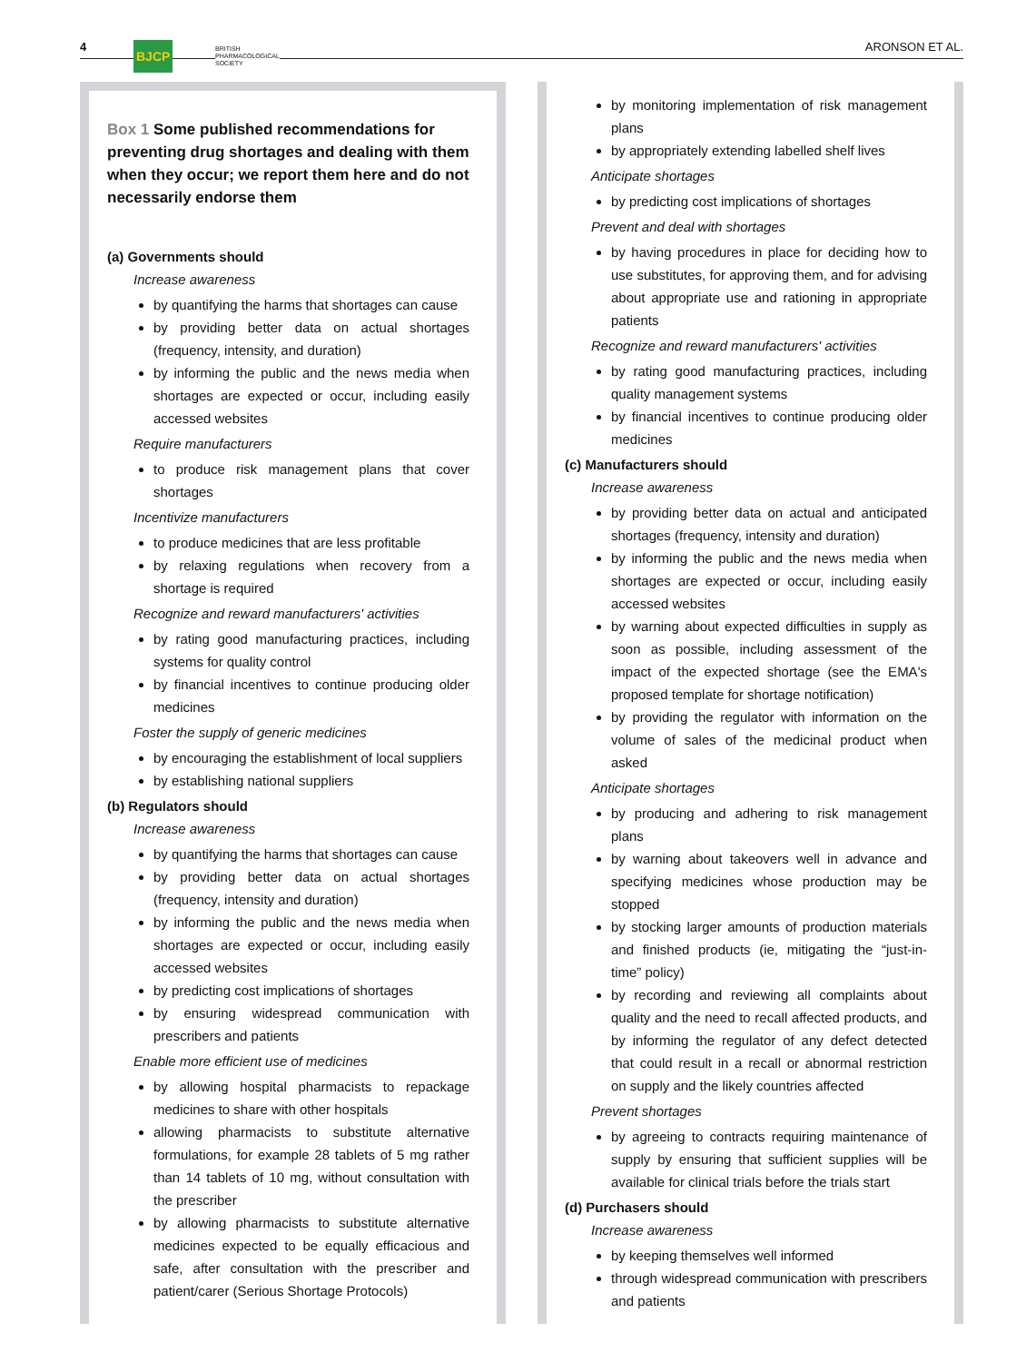4 BJCP
BRITISH
PHARMACOLOGICAL
SOCIETY
ARONSON ET AL.
Box 1 Some published recommendations for preventing drug shortages and dealing with them when they occur; we report them here and do not necessarily endorse them
(a) Governments should
Increase awareness
by quantifying the harms that shortages can cause
by providing better data on actual shortages (frequency, intensity, and duration)
by informing the public and the news media when shortages are expected or occur, including easily accessed websites
Require manufacturers
to produce risk management plans that cover shortages
Incentivize manufacturers
to produce medicines that are less profitable
by relaxing regulations when recovery from a shortage is required
Recognize and reward manufacturers' activities
by rating good manufacturing practices, including systems for quality control
by financial incentives to continue producing older medicines
Foster the supply of generic medicines
by encouraging the establishment of local suppliers
by establishing national suppliers
(b) Regulators should
Increase awareness
by quantifying the harms that shortages can cause
by providing better data on actual shortages (frequency, intensity and duration)
by informing the public and the news media when shortages are expected or occur, including easily accessed websites
by predicting cost implications of shortages
by ensuring widespread communication with prescribers and patients
Enable more efficient use of medicines
by allowing hospital pharmacists to repackage medicines to share with other hospitals
allowing pharmacists to substitute alternative formulations, for example 28 tablets of 5 mg rather than 14 tablets of 10 mg, without consultation with the prescriber
by allowing pharmacists to substitute alternative medicines expected to be equally efficacious and safe, after consultation with the prescriber and patient/carer (Serious Shortage Protocols)
by monitoring implementation of risk management plans
by appropriately extending labelled shelf lives
Anticipate shortages
by predicting cost implications of shortages
Prevent and deal with shortages
by having procedures in place for deciding how to use substitutes, for approving them, and for advising about appropriate use and rationing in appropriate patients
Recognize and reward manufacturers' activities
by rating good manufacturing practices, including quality management systems
by financial incentives to continue producing older medicines
(c) Manufacturers should
Increase awareness
by providing better data on actual and anticipated shortages (frequency, intensity and duration)
by informing the public and the news media when shortages are expected or occur, including easily accessed websites
by warning about expected difficulties in supply as soon as possible, including assessment of the impact of the expected shortage (see the EMA's proposed template for shortage notification)
by providing the regulator with information on the volume of sales of the medicinal product when asked
Anticipate shortages
by producing and adhering to risk management plans
by warning about takeovers well in advance and specifying medicines whose production may be stopped
by stocking larger amounts of production materials and finished products (ie, mitigating the “just-in-time” policy)
by recording and reviewing all complaints about quality and the need to recall affected products, and by informing the regulator of any defect detected that could result in a recall or abnormal restriction on supply and the likely countries affected
Prevent shortages
by agreeing to contracts requiring maintenance of supply by ensuring that sufficient supplies will be available for clinical trials before the trials start
(d) Purchasers should
Increase awareness
by keeping themselves well informed
through widespread communication with prescribers and patients